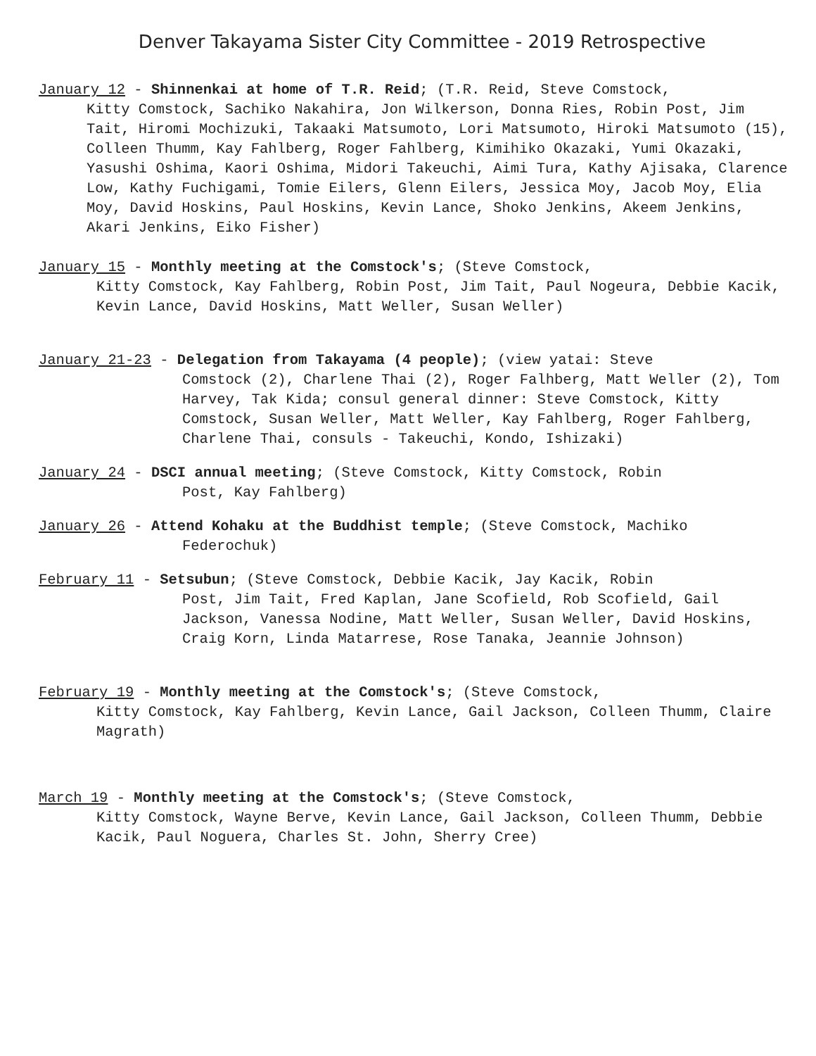Denver Takayama Sister City Committee - 2019 Retrospective
January 12 - Shinnenkai at home of T.R. Reid; (T.R. Reid, Steve Comstock,
Kitty Comstock, Sachiko Nakahira, Jon Wilkerson, Donna Ries, Robin Post, Jim Tait, Hiromi Mochizuki, Takaaki Matsumoto, Lori Matsumoto, Hiroki Matsumoto (15), Colleen Thumm, Kay Fahlberg, Roger Fahlberg, Kimihiko Okazaki, Yumi Okazaki, Yasushi Oshima, Kaori Oshima, Midori Takeuchi, Aimi Tura, Kathy Ajisaka, Clarence Low, Kathy Fuchigami, Tomie Eilers, Glenn Eilers, Jessica Moy, Jacob Moy, Elia Moy, David Hoskins, Paul Hoskins, Kevin Lance, Shoko Jenkins, Akeem Jenkins, Akari Jenkins, Eiko Fisher)
January 15 - Monthly meeting at the Comstock's; (Steve Comstock,
Kitty Comstock, Kay Fahlberg, Robin Post, Jim Tait, Paul Nogeura, Debbie Kacik, Kevin Lance, David Hoskins, Matt Weller, Susan Weller)
January 21-23 - Delegation from Takayama (4 people); (view yatai: Steve
Comstock (2), Charlene Thai (2), Roger Falhberg, Matt Weller (2), Tom Harvey, Tak Kida; consul general dinner: Steve Comstock, Kitty Comstock, Susan Weller, Matt Weller, Kay Fahlberg, Roger Fahlberg, Charlene Thai, consuls - Takeuchi, Kondo, Ishizaki)
January 24 - DSCI annual meeting; (Steve Comstock, Kitty Comstock, Robin
Post, Kay Fahlberg)
January 26 - Attend Kohaku at the Buddhist temple; (Steve Comstock, Machiko
Federochuk)
February 11 - Setsubun; (Steve Comstock, Debbie Kacik, Jay Kacik, Robin
Post, Jim Tait, Fred Kaplan, Jane Scofield, Rob Scofield, Gail Jackson, Vanessa Nodine, Matt Weller, Susan Weller, David Hoskins, Craig Korn, Linda Matarrese, Rose Tanaka, Jeannie Johnson)
February 19 - Monthly meeting at the Comstock's; (Steve Comstock,
Kitty Comstock, Kay Fahlberg, Kevin Lance, Gail Jackson, Colleen Thumm, Claire Magrath)
March 19 - Monthly meeting at the Comstock's; (Steve Comstock,
Kitty Comstock, Wayne Berve, Kevin Lance, Gail Jackson, Colleen Thumm, Debbie Kacik, Paul Noguera, Charles St. John, Sherry Cree)